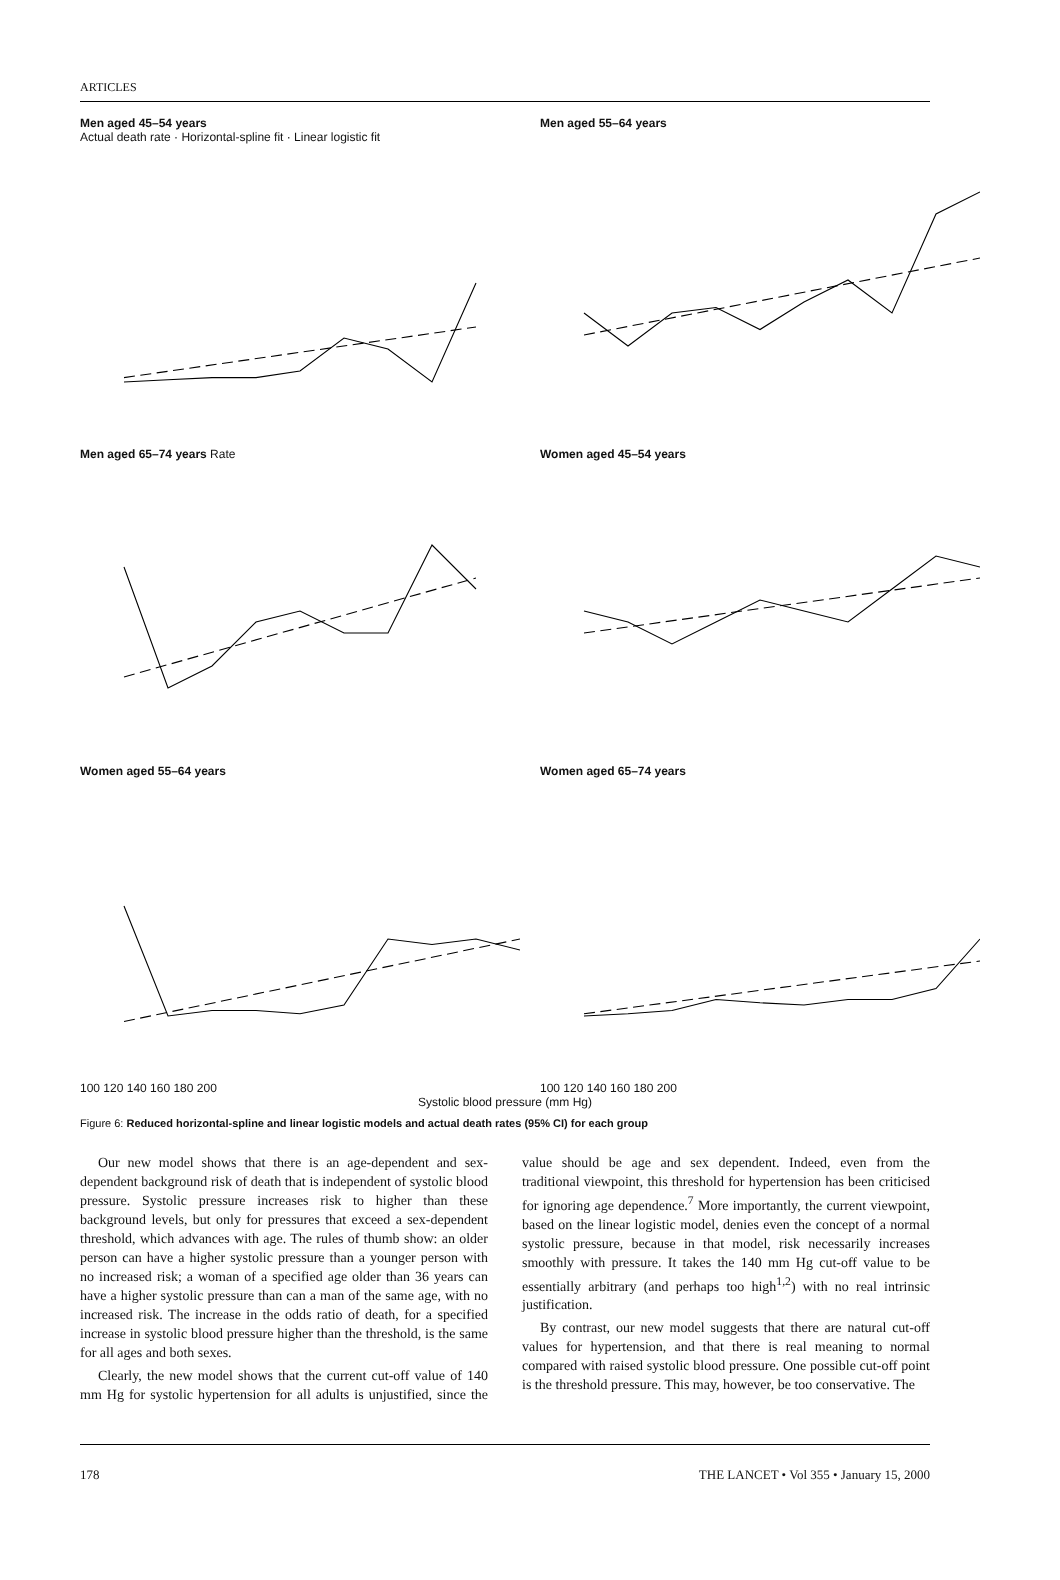ARTICLES
Men aged 45–54 years
Actual death rate · Horizontal-spline fit · Linear logistic fit
Men aged 55–64 years
Men aged 65–74 years Rate
Women aged 45–54 years
Women aged 55–64 years 100 120 140 160 180 200
Women aged 65–74 years 100 120 140 160 180 200
Systolic blood pressure (mm Hg)
Figure 6: Reduced horizontal-spline and linear logistic models and actual death rates (95% CI) for each group
Our new model shows that there is an age-dependent and sex-dependent background risk of death that is independent of systolic blood pressure. Systolic pressure increases risk to higher than these background levels, but only for pressures that exceed a sex-dependent threshold, which advances with age. The rules of thumb show: an older person can have a higher systolic pressure than a younger person with no increased risk; a woman of a specified age older than 36 years can have a higher systolic pressure than can a man of the same age, with no increased risk. The increase in the odds ratio of death, for a specified increase in systolic blood pressure higher than the threshold, is the same for all ages and both sexes.
Clearly, the new model shows that the current cut-off value of 140 mm Hg for systolic hypertension for all adults is unjustified, since the value should be age and sex dependent. Indeed, even from the traditional viewpoint, this threshold for hypertension has been criticised for ignoring age dependence.<sup>7</sup> More importantly, the current viewpoint, based on the linear logistic model, denies even the concept of a normal systolic pressure, because in that model, risk necessarily increases smoothly with pressure. It takes the 140 mm Hg cut-off value to be essentially arbitrary (and perhaps too high<sup>1,2</sup>) with no real intrinsic justification.
By contrast, our new model suggests that there are natural cut-off values for hypertension, and that there is real meaning to normal compared with raised systolic blood pressure. One possible cut-off point is the threshold pressure. This may, however, be too conservative. The
178 THE LANCET • Vol 355 • January 15, 2000